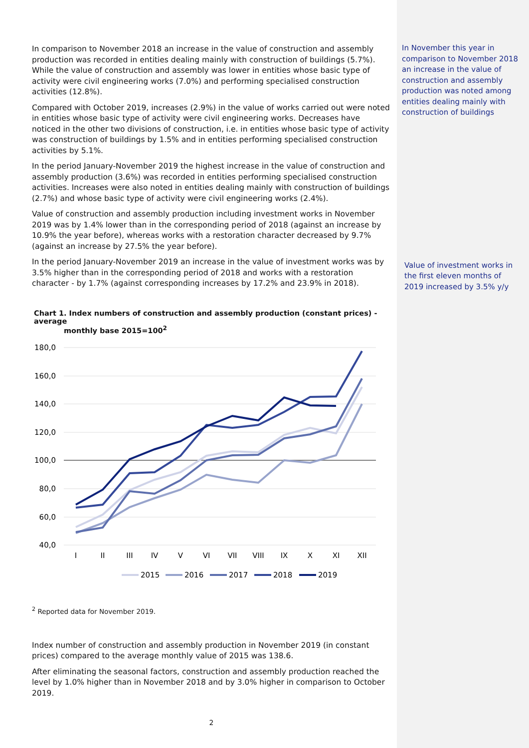In comparison to November 2018 an increase in the value of construction and assembly production was recorded in entities dealing mainly with construction of buildings (5.7%). While the value of construction and assembly was lower in entities whose basic type of activity were civil engineering works (7.0%) and performing specialised construction activities (12.8%).
Compared with October 2019, increases (2.9%) in the value of works carried out were noted in entities whose basic type of activity were civil engineering works. Decreases have noticed in the other two divisions of construction, i.e. in entities whose basic type of activity was construction of buildings by 1.5% and in entities performing specialised construction activities by 5.1%.
In the period January-November 2019 the highest increase in the value of construction and assembly production (3.6%) was recorded in entities performing specialised construction activities. Increases were also noted in entities dealing mainly with construction of buildings (2.7%) and whose basic type of activity were civil engineering works (2.4%).
Value of construction and assembly production including investment works in November 2019 was by 1.4% lower than in the corresponding period of 2018 (against an increase by 10.9% the year before), whereas works with a restoration character decreased by 9.7% (against an increase by 27.5% the year before).
In the period January-November 2019 an increase in the value of investment works was by 3.5% higher than in the corresponding period of 2018 and works with a restoration character - by 1.7% (against corresponding increases by 17.2% and 23.9% in 2018).
Chart 1. Index numbers of construction and assembly production (constant prices) - average
monthly base 2015=100<sup>2</sup>
180,0
160,0
140,0
120,0
100,0
80,0
60,0
40,0
I
II
III
IV
V
VI
VII
VIII
IX
X
XI
XII
2015
2016
2017
2018
2019
<sup>2</sup> Reported data for November 2019.
Index number of construction and assembly production in November 2019 (in constant prices) compared to the average monthly value of 2015 was 138.6.
After eliminating the seasonal factors, construction and assembly production reached the level by 1.0% higher than in November 2018 and by 3.0% higher in comparison to October 2019.
2
In November this year in comparison to November 2018 an increase in the value of construction and assembly production was noted among entities dealing mainly with construction of buildings
Value of investment works in the first eleven months of 2019 increased by 3.5% y/y